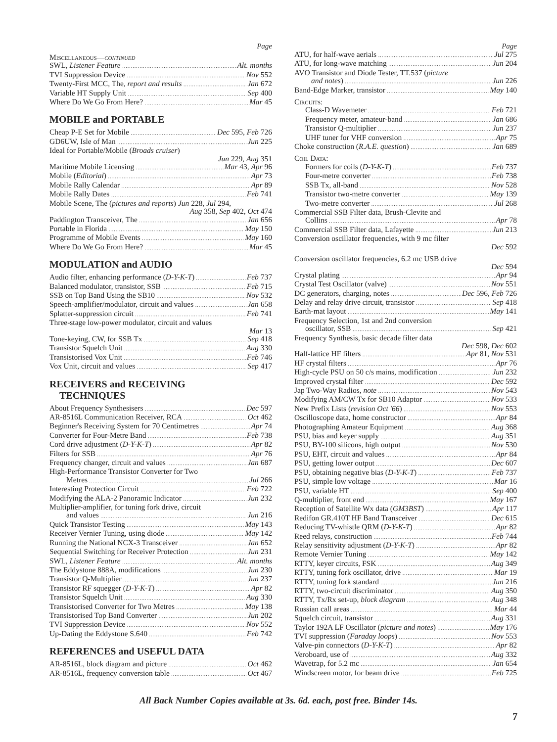Page
Miscellaneous—continued
SWL, Listener Feature Alt. months
TVI Suppression Device Nov 552
Twenty-First MCC, The, report and results Jan 672
Variable HT Supply Unit Sep 400
Where Do We Go From Here? Mar 45
MOBILE and PORTABLE
Cheap P-E Set for Mobile Dec 595, Feb 726
GD6UW, Isle of Man Jun 225
Ideal for Portable/Mobile (Broads cruiser)
Jun 229, Aug 351
Maritime Mobile Licensing Mar 43, Apr 96
Mobile (Editorial) Apr 73
Mobile Rally Calendar Apr 89
Mobile Rally Dates Feb 741
Mobile Scene, The (pictures and reports) Jun 228, Jul 294,
Aug 358, Sep 402, Oct 474
Paddington Transceiver, The Jan 656
Portable in Florida May 150
Programme of Mobile Events May 160
Where Do We Go From Here? Mar 45
MODULATION and AUDIO
Audio filter, enhancing performance (D-Y-K-T) Feb 737
Balanced modulator, transistor, SSB Feb 715
SSB on Top Band Using the SB10 Nov 532
Speech-amplifier/modulator, circuit and values Jan 658
Splatter-suppression circuit Feb 741
Three-stage low-power modulator, circuit and values
Mar 13
Tone-keying, CW, for SSB Tx Sep 418
Transistor Squelch Unit Aug 330
Transistorised Vox Unit Feb 746
Vox Unit, circuit and values Sep 417
RECEIVERS and RECEIVING
TECHNIQUES
About Frequency Synthesisers Dec 597
AR-8516L Communication Receiver, RCA Oct 462
Beginner's Receiving System for 70 Centimetres Apr 74
Converter for Four-Metre Band Feb 738
Cord drive adjustment (D-Y-K-T) Apr 82
Filters for SSB Apr 76
Frequency changer, circuit and values Jan 687
High-Performance Transistor Converter for Two
Metres Jul 266
Interesting Protection Circuit Feb 722
Modifying the ALA-2 Panoramic Indicator Jun 232
Multiplier-amplifier, for tuning fork drive, circuit
and values Jun 216
Quick Transistor Testing May 143
Receiver Vernier Tuning, using diode May 142
Running the National NCX-3 Transceiver Jan 652
Sequential Switching for Receiver Protection Jun 231
SWL, Listener Feature Alt. months
The Eddystone 888A, modifications Jun 230
Transistor Q-Multiplier Jun 237
Transistor RF squegger (D-Y-K-T) Apr 82
Transistor Squelch Unit Aug 330
Transistorised Converter for Two Metres May 138
Transistorised Top Band Converter Jun 202
TVI Suppression Device Nov 552
Up-Dating the Eddystone S.640 Feb 742
REFERENCES and USEFUL DATA
AR-8516L, block diagram and picture Oct 462
AR-8516L, frequency conversion table Oct 467
Page
ATU, for half-wave aerials Jul 275
ATU, for long-wave matching Jun 204
AVO Transistor and Diode Tester, TT.537 (picture
and notes) Jun 226
Band-Edge Marker, transistor May 140
Circuits:
Class-D Wavemeter Feb 721
Frequency meter, amateur-band Jan 686
Transistor Q-multiplier Jun 237
UHF tuner for VHF conversion Apr 75
Choke construction (R.A.E. question) Jan 689
Coil Data:
Formers for coils (D-Y-K-T) Feb 737
Four-metre converter Feb 738
SSB Tx, all-band Nov 528
Transistor two-metre converter May 139
Two-metre converter Jul 268
Commercial SSB Filter data, Brush-Clevite and
Collins Apr 78
Commercial SSB Filter data, Lafayette Jun 213
Conversion oscillator frequencies, with 9 mc filter
Dec 592
Conversion oscillator frequencies, 6.2 mc USB drive
Dec 594
Crystal plating Apr 94
Crystal Test Oscillator (valve) Nov 551
DC generators, charging, notes Dec 596, Feb 726
Delay and relay drive circuit, transistor Sep 418
Earth-mat layout May 141
Frequency Selection, 1st and 2nd conversion
oscillator, SSB Sep 421
Frequency Synthesis, basic decade filter data
Dec 598, Dec 602
Half-lattice HF filters Apr 81, Nov 531
HF crystal filters Apr 76
High-cycle PSU on 50 c/s mains, modification Jun 232
Improved crystal filter Dec 592
Jap Two-Way Radios, note Nov 543
Modifying AM/CW Tx for SB10 Adaptor Nov 533
New Prefix Lists (revision Oct '66) Nov 553
Oscilloscope data, home constructor Apr 84
Photographing Amateur Equipment Aug 368
PSU, bias and keyer supply Aug 351
PSU, BY-100 silicons, high output Nov 530
PSU, EHT, circuit and values Apr 84
PSU, getting lower output Dec 607
PSU, obtaining negative bias (D-Y-K-T) Feb 737
PSU, simple low voltage Mar 16
PSU, variable HT Sep 400
Q-multiplier, front end May 167
Reception of Satellite Wx data (GM3BST) Apr 117
Redifon GR.410T HF Band Transceiver Dec 615
Reducing TV-whistle QRM (D-Y-K-T) Apr 82
Reed relays, construction Feb 744
Relay sensitivity adjustment (D-Y-K-T) Apr 82
Remote Vernier Tuning May 142
RTTY, keyer circuits, FSK Aug 349
RTTY, tuning fork oscillator, drive Mar 19
RTTY, tuning fork standard Jun 216
RTTY, two-circuit discriminator Aug 350
RTTY, Tx/Rx set-up, block diagram Aug 348
Russian call areas Mar 44
Squelch circuit, transistor Aug 331
Taylor 192A LF Oscillator (picture and notes) May 176
TVI suppression (Faraday loops) Nov 553
Valve-pin connectors (D-Y-K-T) Apr 82
Veroboard, use of Aug 332
Wavetrap, for 5.2 mc Jan 654
Windscreen motor, for beam drive Feb 725
All Back Number Copies available at 3s. 6d. each, post free. Binder 14s.
7